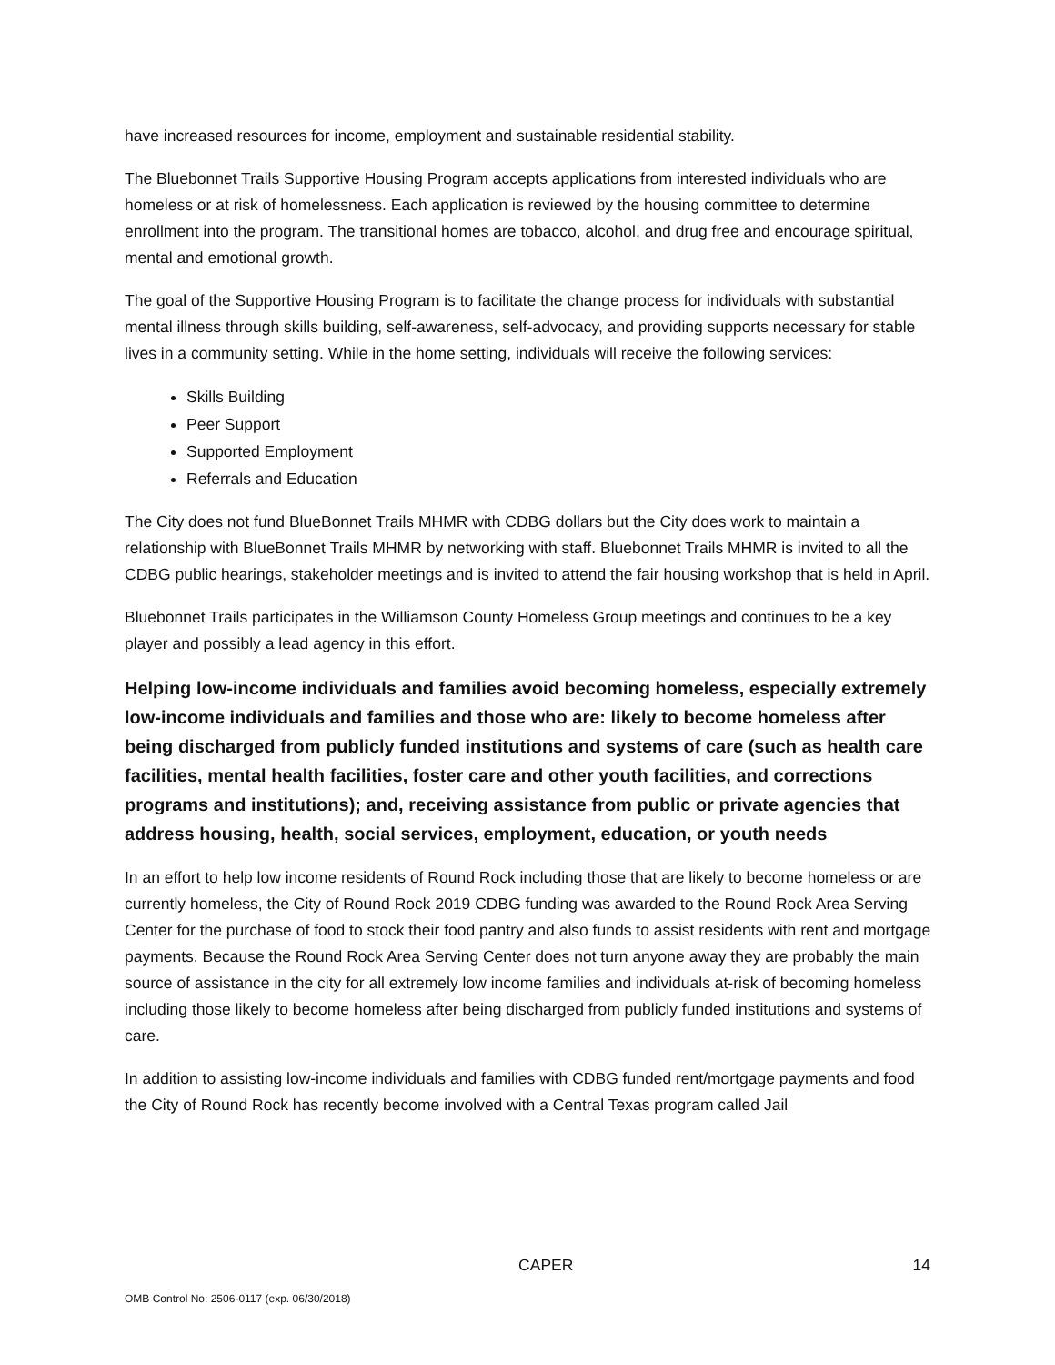have increased resources for income, employment and sustainable residential stability.
The Bluebonnet Trails Supportive Housing Program accepts applications from interested individuals who are homeless or at risk of homelessness. Each application is reviewed by the housing committee to determine enrollment into the program. The transitional homes are tobacco, alcohol, and drug free and encourage spiritual, mental and emotional growth.
The goal of the Supportive Housing Program is to facilitate the change process for individuals with substantial mental illness through skills building, self-awareness, self-advocacy, and providing supports necessary for stable lives in a community setting. While in the home setting, individuals will receive the following services:
Skills Building
Peer Support
Supported Employment
Referrals and Education
The City does not fund BlueBonnet Trails MHMR with CDBG dollars but the City does work to maintain a relationship with BlueBonnet Trails MHMR by networking with staff. Bluebonnet Trails MHMR is invited to all the CDBG public hearings, stakeholder meetings and is invited to attend the fair housing workshop that is held in April.
Bluebonnet Trails participates in the Williamson County Homeless Group meetings and continues to be a key player and possibly a lead agency in this effort.
Helping low-income individuals and families avoid becoming homeless, especially extremely low-income individuals and families and those who are: likely to become homeless after being discharged from publicly funded institutions and systems of care (such as health care facilities, mental health facilities, foster care and other youth facilities, and corrections programs and institutions); and, receiving assistance from public or private agencies that address housing, health, social services, employment, education, or youth needs
In an effort to help low income residents of Round Rock including those that are likely to become homeless or are currently homeless, the City of Round Rock 2019 CDBG funding was awarded to the Round Rock Area Serving Center for the purchase of food to stock their food pantry and also funds to assist residents with rent and mortgage payments. Because the Round Rock Area Serving Center does not turn anyone away they are probably the main source of assistance in the city for all extremely low income families and individuals at-risk of becoming homeless including those likely to become homeless after being discharged from publicly funded institutions and systems of care.
In addition to assisting low-income individuals and families with CDBG funded rent/mortgage payments and food the City of Round Rock has recently become involved with a Central Texas program called Jail
CAPER 14
OMB Control No: 2506-0117 (exp. 06/30/2018)